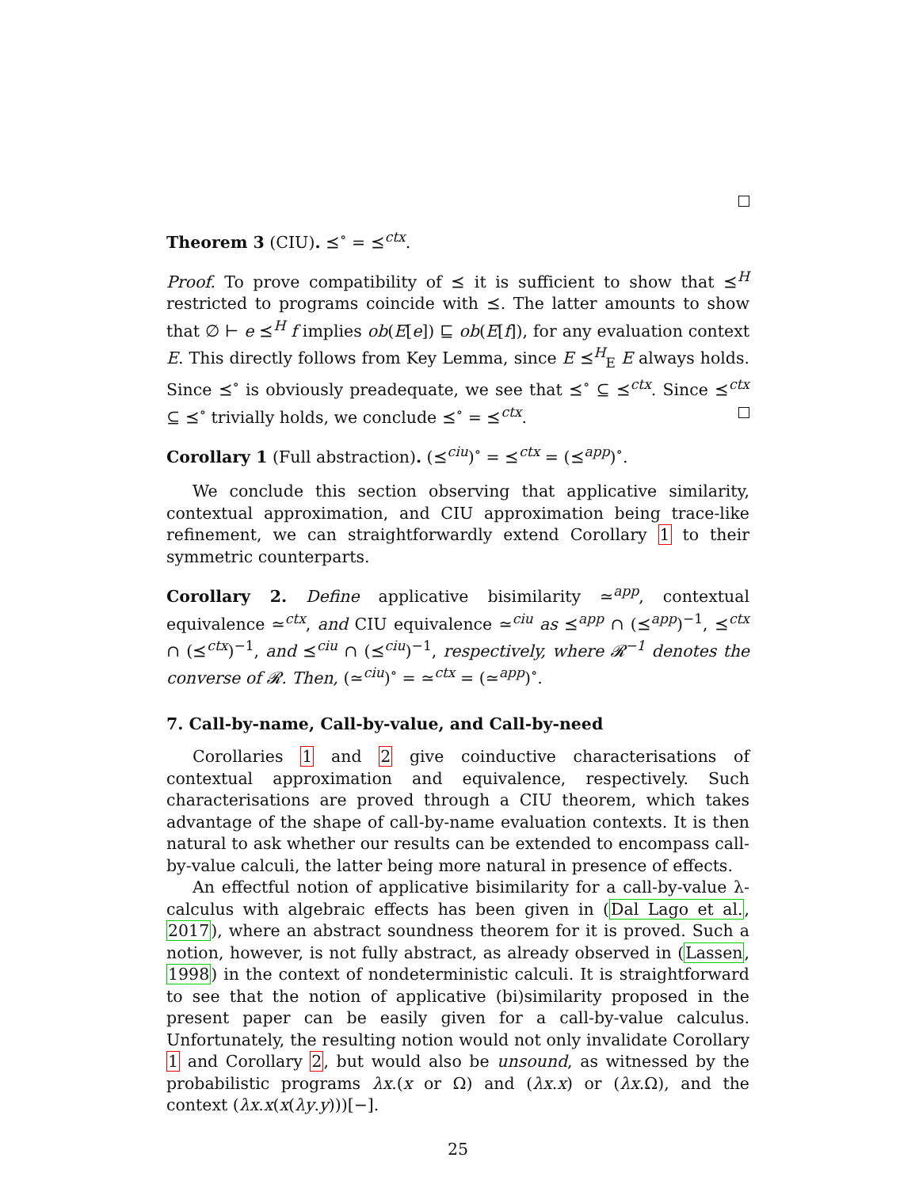Theorem 3 (CIU). ⪯<sup>∘</sup> = ⪯<sup>ctx</sup>.
Proof. To prove compatibility of ⪯ it is sufficient to show that ⪯<sup>H</sup> restricted to programs coincide with ⪯. The latter amounts to show that ∅ ⊢ e ⪯<sup>H</sup> f implies ob(E[e]) ⊑ ob(E[f]), for any evaluation context E. This directly follows from Key Lemma, since E ⪯<sup>H</sup><sub>E</sub> E always holds. Since ⪯<sup>∘</sup> is obviously preadequate, we see that ⪯<sup>∘</sup> ⊆ ⪯<sup>ctx</sup>. Since ⪯<sup>ctx</sup> ⊆ ⪯<sup>∘</sup> trivially holds, we conclude ⪯<sup>∘</sup> = ⪯<sup>ctx</sup>.
Corollary 1 (Full abstraction). (⪯<sup>ciu</sup>)<sup>∘</sup> = ⪯<sup>ctx</sup> = (⪯<sup>app</sup>)<sup>∘</sup>.
We conclude this section observing that applicative similarity, contextual approximation, and CIU approximation being trace-like refinement, we can straightforwardly extend Corollary 1 to their symmetric counterparts.
Corollary 2. Define applicative bisimilarity ≃<sup>app</sup>, contextual equivalence ≃<sup>ctx</sup>, and CIU equivalence ≃<sup>ciu</sup> as ⪯<sup>app</sup> ∩ (⪯<sup>app</sup>)<sup>−1</sup>, ⪯<sup>ctx</sup> ∩ (⪯<sup>ctx</sup>)<sup>−1</sup>, and ⪯<sup>ciu</sup> ∩ (⪯<sup>ciu</sup>)<sup>−1</sup>, respectively, where 𝓡<sup>−1</sup> denotes the converse of 𝓡. Then, (≃<sup>ciu</sup>)<sup>∘</sup> = ≃<sup>ctx</sup> = (≃<sup>app</sup>)<sup>∘</sup>.
7. Call-by-name, Call-by-value, and Call-by-need
Corollaries 1 and 2 give coinductive characterisations of contextual approximation and equivalence, respectively. Such characterisations are proved through a CIU theorem, which takes advantage of the shape of call-by-name evaluation contexts. It is then natural to ask whether our results can be extended to encompass call-by-value calculi, the latter being more natural in presence of effects.
An effectful notion of applicative bisimilarity for a call-by-value λ-calculus with algebraic effects has been given in (Dal Lago et al., 2017), where an abstract soundness theorem for it is proved. Such a notion, however, is not fully abstract, as already observed in (Lassen, 1998) in the context of nondeterministic calculi. It is straightforward to see that the notion of applicative (bi)similarity proposed in the present paper can be easily given for a call-by-value calculus. Unfortunately, the resulting notion would not only invalidate Corollary 1 and Corollary 2, but would also be unsound, as witnessed by the probabilistic programs λx.(x or Ω) and (λx.x) or (λx.Ω), and the context (λx.x(x(λy.y)))[−].
25